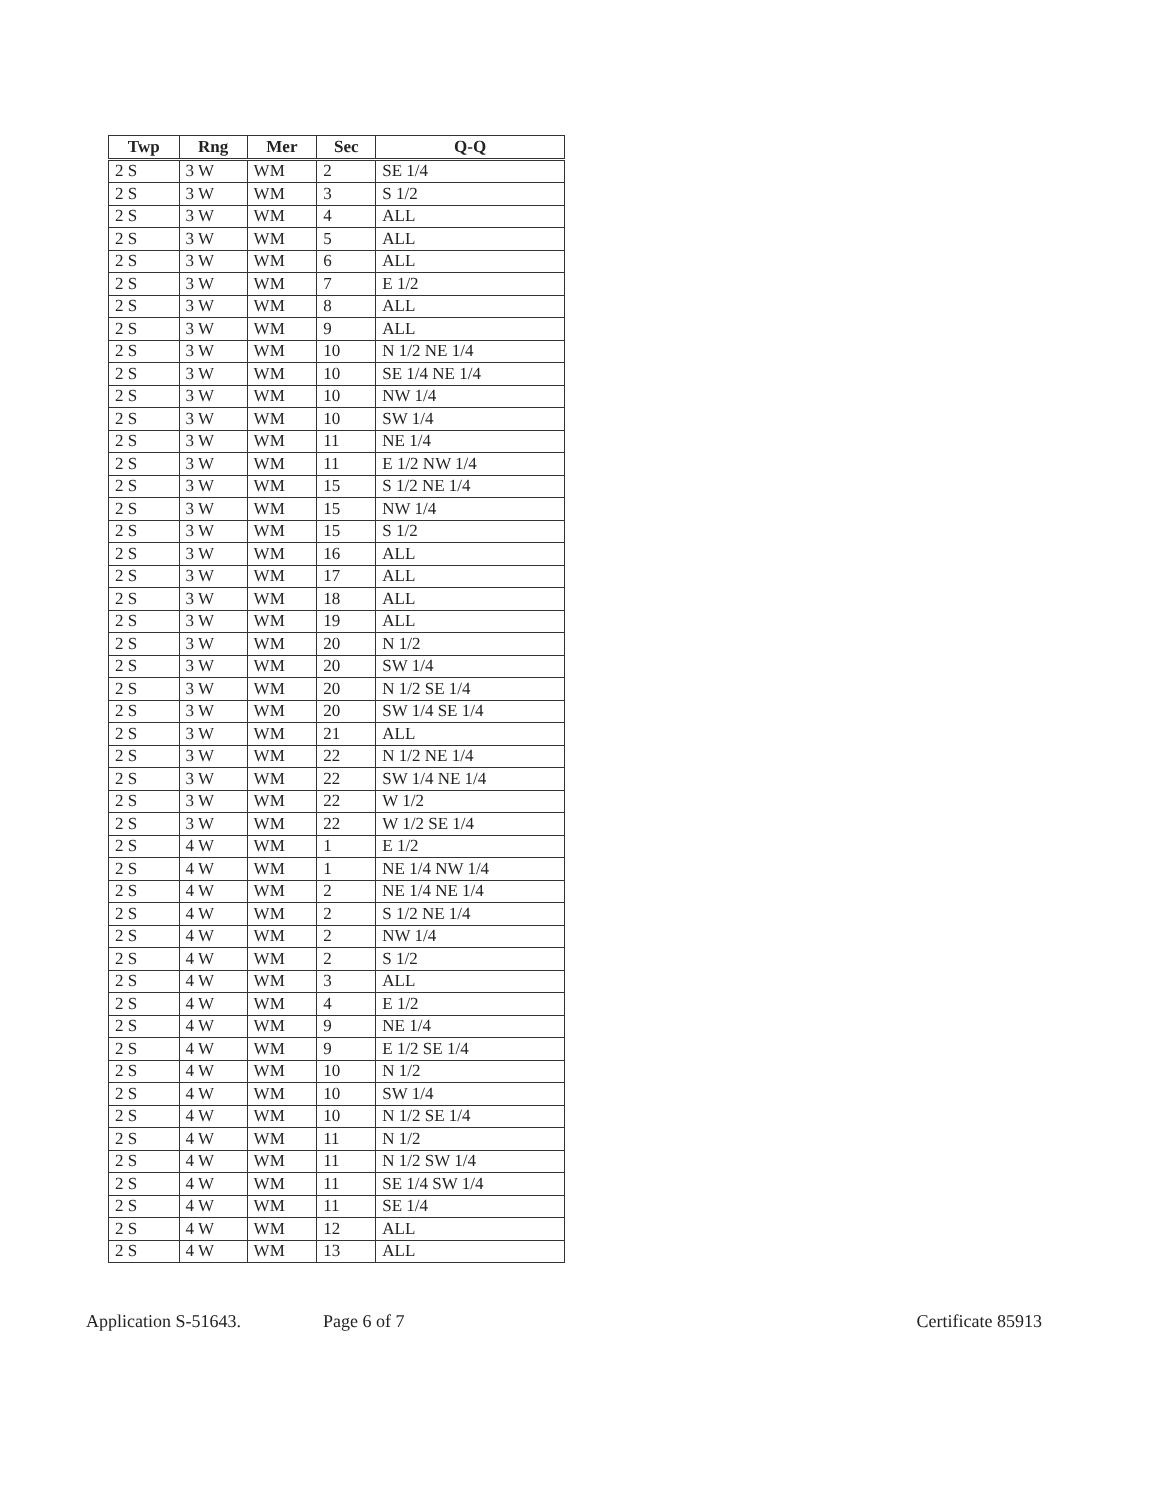| Twp | Rng | Mer | Sec | Q-Q |
| --- | --- | --- | --- | --- |
| 2 S | 3 W | WM | 2 | SE 1/4 |
| 2 S | 3 W | WM | 3 | S 1/2 |
| 2 S | 3 W | WM | 4 | ALL |
| 2 S | 3 W | WM | 5 | ALL |
| 2 S | 3 W | WM | 6 | ALL |
| 2 S | 3 W | WM | 7 | E 1/2 |
| 2 S | 3 W | WM | 8 | ALL |
| 2 S | 3 W | WM | 9 | ALL |
| 2 S | 3 W | WM | 10 | N 1/2 NE 1/4 |
| 2 S | 3 W | WM | 10 | SE 1/4 NE 1/4 |
| 2 S | 3 W | WM | 10 | NW 1/4 |
| 2 S | 3 W | WM | 10 | SW 1/4 |
| 2 S | 3 W | WM | 11 | NE 1/4 |
| 2 S | 3 W | WM | 11 | E 1/2 NW 1/4 |
| 2 S | 3 W | WM | 15 | S 1/2 NE 1/4 |
| 2 S | 3 W | WM | 15 | NW 1/4 |
| 2 S | 3 W | WM | 15 | S 1/2 |
| 2 S | 3 W | WM | 16 | ALL |
| 2 S | 3 W | WM | 17 | ALL |
| 2 S | 3 W | WM | 18 | ALL |
| 2 S | 3 W | WM | 19 | ALL |
| 2 S | 3 W | WM | 20 | N 1/2 |
| 2 S | 3 W | WM | 20 | SW 1/4 |
| 2 S | 3 W | WM | 20 | N 1/2 SE 1/4 |
| 2 S | 3 W | WM | 20 | SW 1/4 SE 1/4 |
| 2 S | 3 W | WM | 21 | ALL |
| 2 S | 3 W | WM | 22 | N 1/2 NE 1/4 |
| 2 S | 3 W | WM | 22 | SW 1/4 NE 1/4 |
| 2 S | 3 W | WM | 22 | W 1/2 |
| 2 S | 3 W | WM | 22 | W 1/2 SE 1/4 |
| 2 S | 4 W | WM | 1 | E 1/2 |
| 2 S | 4 W | WM | 1 | NE 1/4 NW 1/4 |
| 2 S | 4 W | WM | 2 | NE 1/4 NE 1/4 |
| 2 S | 4 W | WM | 2 | S 1/2 NE 1/4 |
| 2 S | 4 W | WM | 2 | NW 1/4 |
| 2 S | 4 W | WM | 2 | S 1/2 |
| 2 S | 4 W | WM | 3 | ALL |
| 2 S | 4 W | WM | 4 | E 1/2 |
| 2 S | 4 W | WM | 9 | NE 1/4 |
| 2 S | 4 W | WM | 9 | E 1/2 SE 1/4 |
| 2 S | 4 W | WM | 10 | N 1/2 |
| 2 S | 4 W | WM | 10 | SW 1/4 |
| 2 S | 4 W | WM | 10 | N 1/2 SE 1/4 |
| 2 S | 4 W | WM | 11 | N 1/2 |
| 2 S | 4 W | WM | 11 | N 1/2 SW 1/4 |
| 2 S | 4 W | WM | 11 | SE 1/4 SW 1/4 |
| 2 S | 4 W | WM | 11 | SE 1/4 |
| 2 S | 4 W | WM | 12 | ALL |
| 2 S | 4 W | WM | 13 | ALL |
Application S-51643. Page 6 of 7 Certificate 85913